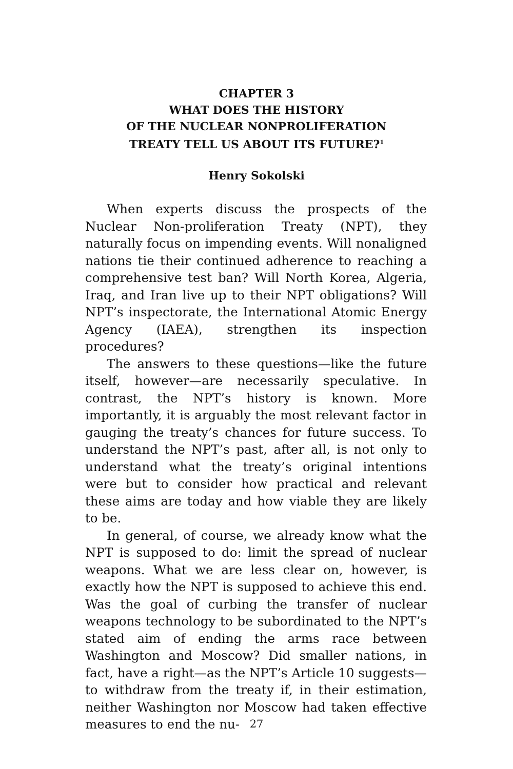CHAPTER 3
WHAT DOES THE HISTORY
OF THE NUCLEAR NONPROLIFERATION
TREATY TELL US ABOUT ITS FUTURE?<sup>1</sup>
Henry Sokolski
When experts discuss the prospects of the Nuclear Non-proliferation Treaty (NPT), they naturally focus on impending events. Will nonaligned nations tie their continued adherence to reaching a comprehensive test ban? Will North Korea, Algeria, Iraq, and Iran live up to their NPT obligations? Will NPT’s inspectorate, the International Atomic Energy Agency (IAEA), strengthen its inspection procedures?
The answers to these questions—like the future itself, however—are necessarily speculative. In contrast, the NPT’s history is known. More importantly, it is arguably the most relevant factor in gauging the treaty’s chances for future success. To understand the NPT’s past, after all, is not only to understand what the treaty’s original intentions were but to consider how practical and relevant these aims are today and how viable they are likely to be.
In general, of course, we already know what the NPT is supposed to do: limit the spread of nuclear weapons. What we are less clear on, however, is exactly how the NPT is supposed to achieve this end. Was the goal of curbing the transfer of nuclear weapons technology to be subordinated to the NPT’s stated aim of ending the arms race between Washington and Moscow? Did smaller nations, in fact, have a right—as the NPT’s Article 10 suggests—to withdraw from the treaty if, in their estimation, neither Washington nor Moscow had taken effective measures to end the nu-
27